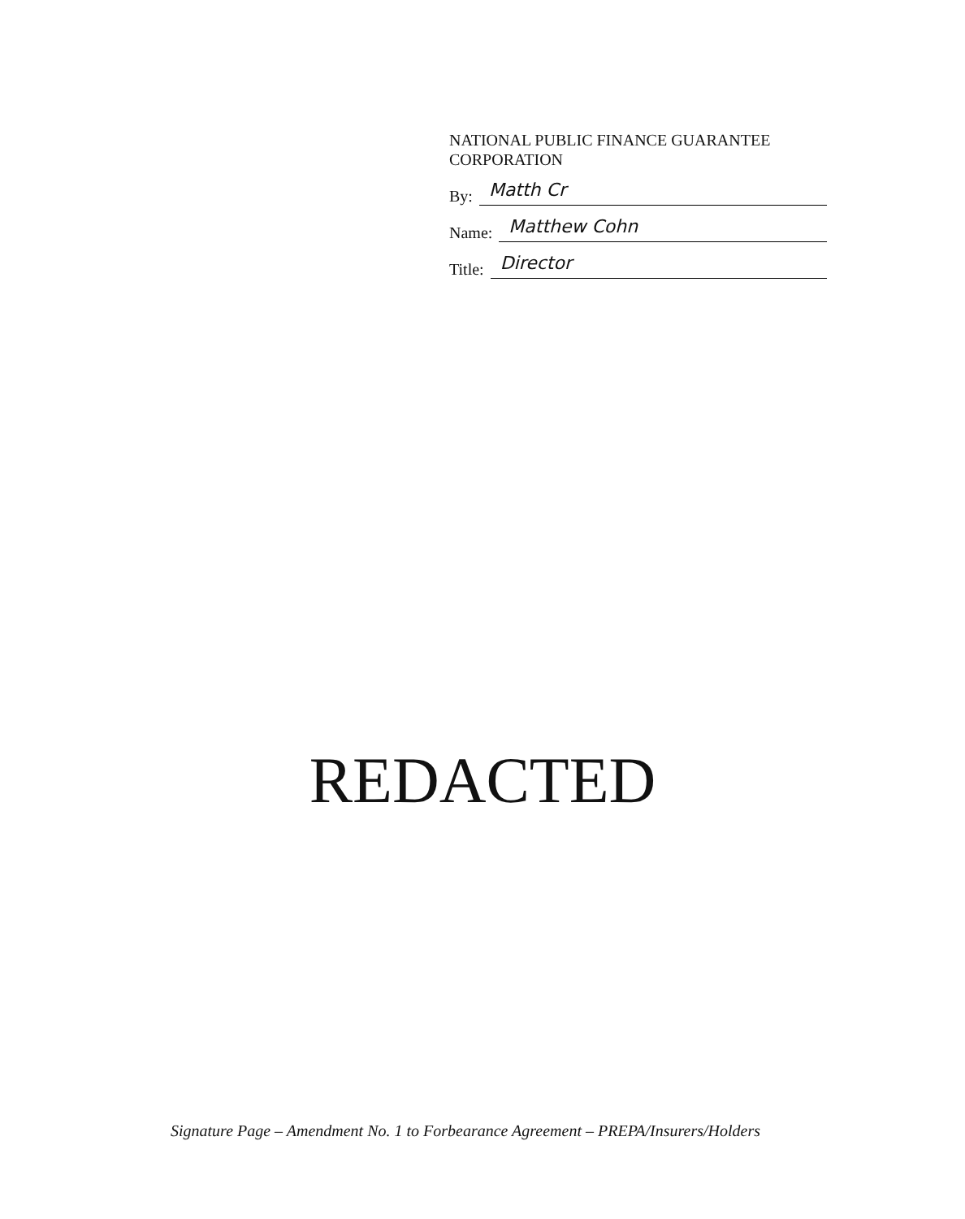NATIONAL PUBLIC FINANCE GUARANTEE CORPORATION
By: Matth Cr
Name: Matthew Cohn
Title: Director
REDACTED
Signature Page – Amendment No. 1 to Forbearance Agreement – PREPA/Insurers/Holders